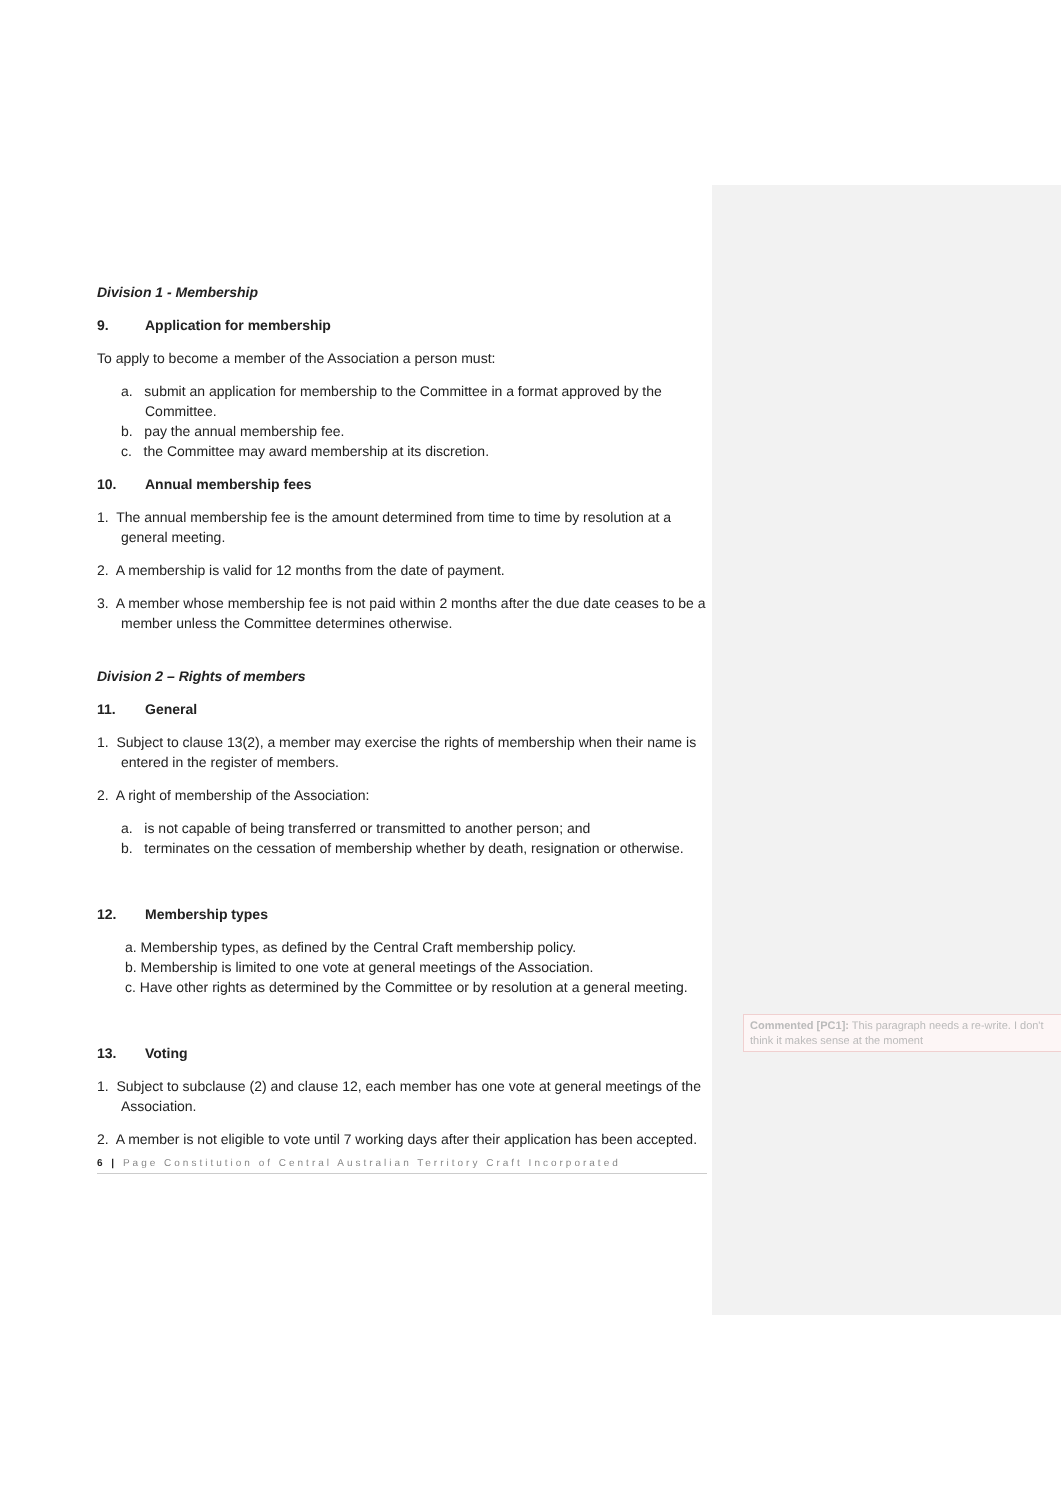Division 1 - Membership
9. Application for membership
To apply to become a member of the Association a person must:
a. submit an application for membership to the Committee in a format approved by the Committee.
b. pay the annual membership fee.
c. the Committee may award membership at its discretion.
10. Annual membership fees
1. The annual membership fee is the amount determined from time to time by resolution at a general meeting.
2. A membership is valid for 12 months from the date of payment.
3. A member whose membership fee is not paid within 2 months after the due date ceases to be a member unless the Committee determines otherwise.
Division 2 – Rights of members
11. General
1. Subject to clause 13(2), a member may exercise the rights of membership when their name is entered in the register of members.
2. A right of membership of the Association:
a. is not capable of being transferred or transmitted to another person; and
b. terminates on the cessation of membership whether by death, resignation or otherwise.
12. Membership types
a. Membership types, as defined by the Central Craft membership policy.
b. Membership is limited to one vote at general meetings of the Association.
c. Have other rights as determined by the Committee or by resolution at a general meeting.
13. Voting
1. Subject to subclause (2) and clause 12, each member has one vote at general meetings of the Association.
2. A member is not eligible to vote until 7 working days after their application has been accepted.
6 | Page Constitution of Central Australian Territory Craft Incorporated
Commented [PC1]: This paragraph needs a re-write. I don't think it makes sense at the moment